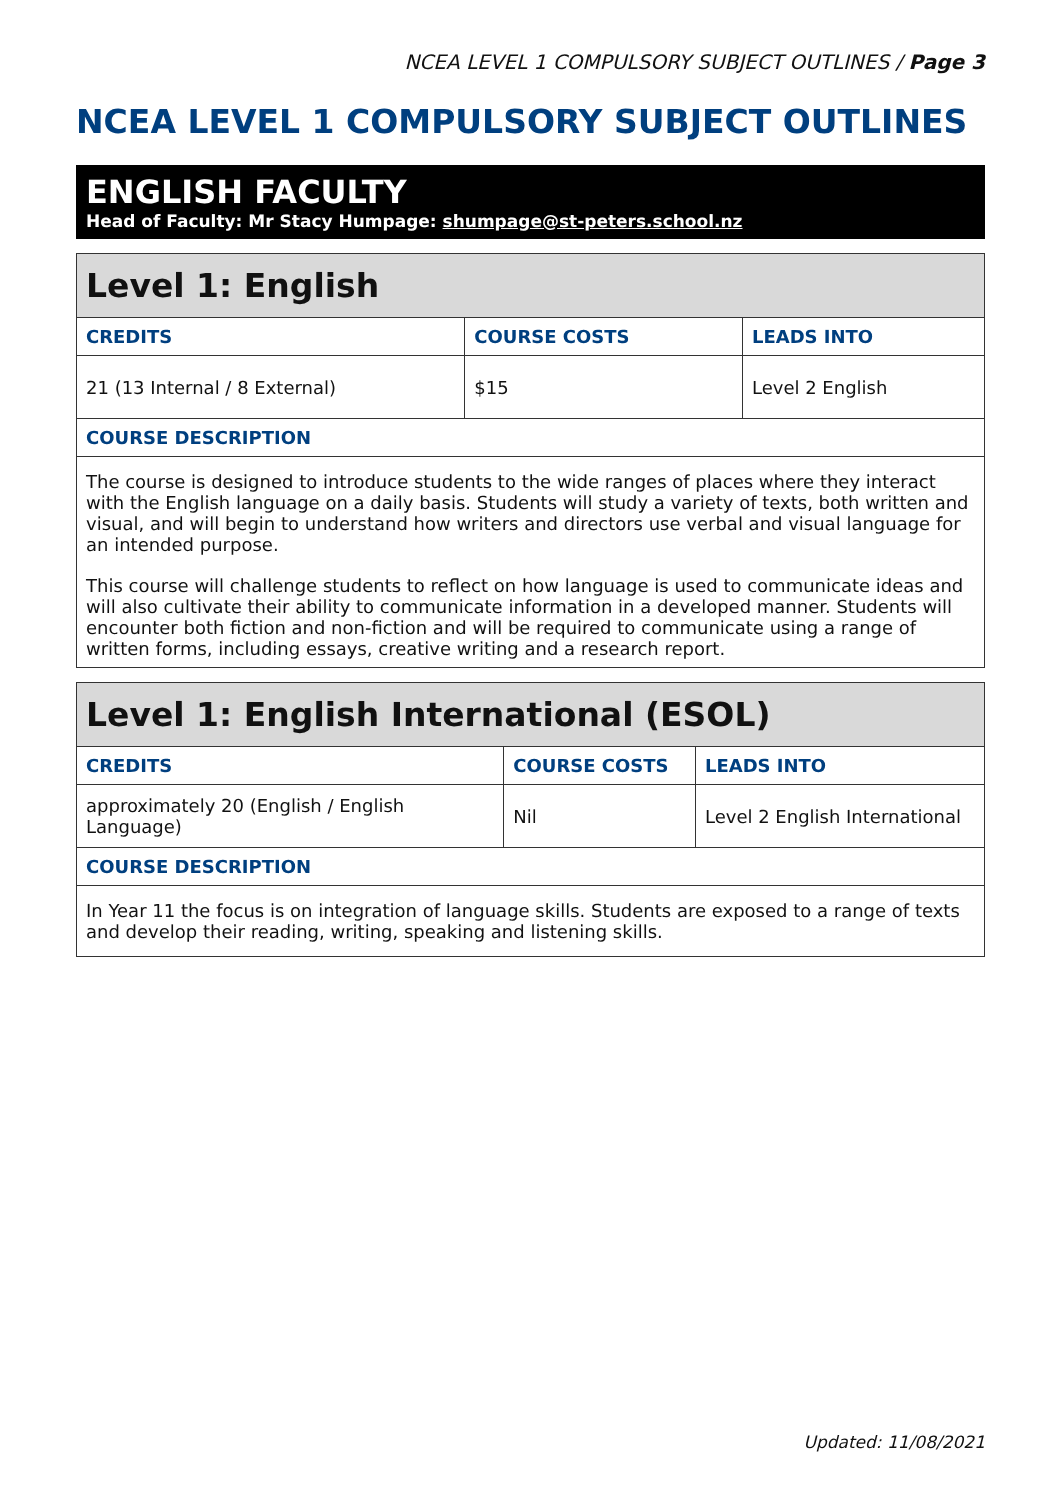NCEA LEVEL 1 COMPULSORY SUBJECT OUTLINES / Page 3
NCEA LEVEL 1 COMPULSORY SUBJECT OUTLINES
ENGLISH FACULTY
Head of Faculty: Mr Stacy Humpage: shumpage@st-peters.school.nz
| Level 1: English | | |
| --- | --- | --- |
| CREDITS | COURSE COSTS | LEADS INTO |
| 21 (13 Internal / 8 External) | $15 | Level 2 English |
| COURSE DESCRIPTION | | |
| The course is designed to introduce students to the wide ranges of places where they interact with the English language on a daily basis. Students will study a variety of texts, both written and visual, and will begin to understand how writers and directors use verbal and visual language for an intended purpose. This course will challenge students to reflect on how language is used to communicate ideas and will also cultivate their ability to communicate information in a developed manner. Students will encounter both fiction and non-fiction and will be required to communicate using a range of written forms, including essays, creative writing and a research report. | | |
| Level 1: English International (ESOL) | | |
| --- | --- | --- |
| CREDITS | COURSE COSTS | LEADS INTO |
| approximately 20 (English / English Language) | Nil | Level 2 English International |
| COURSE DESCRIPTION | | |
| In Year 11 the focus is on integration of language skills. Students are exposed to a range of texts and develop their reading, writing, speaking and listening skills. | | |
Updated: 11/08/2021